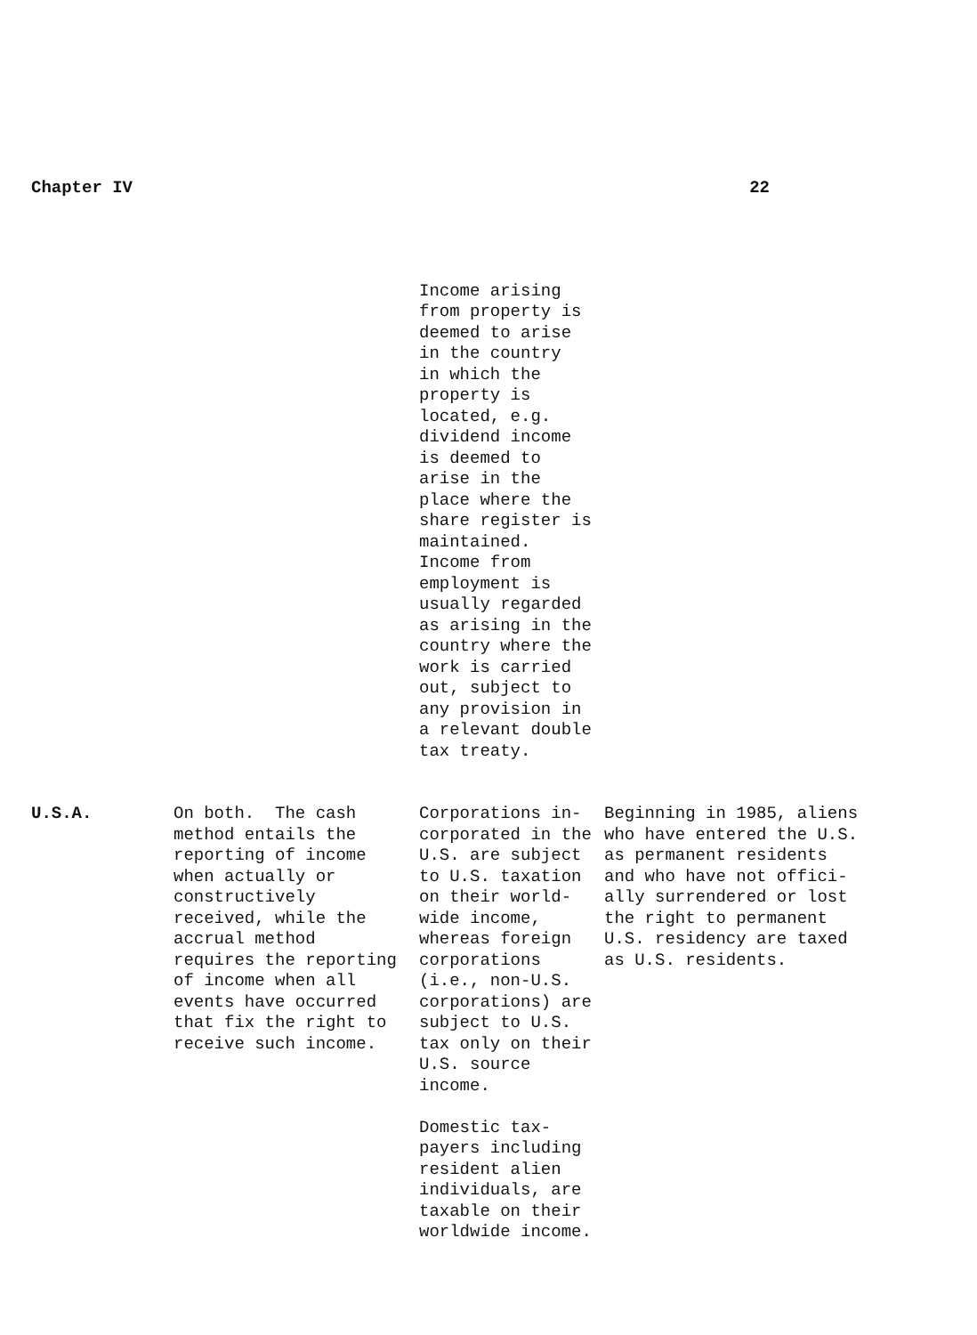Chapter IV 22
| | | Income arising from property is deemed to arise in the country in which the property is located, e.g. dividend income is deemed to arise in the place where the share register is maintained. Income from employment is usually regarded as arising in the country where the work is carried out, subject to any provision in a relevant double tax treaty. | |
| U.S.A. | On both. The cash method entails the reporting of income when actually or constructively received, while the accrual method requires the reporting of income when all events have occurred that fix the right to receive such income. | Corporations in- corporated in the U.S. are subject to U.S. taxation on their world- wide income, whereas foreign corporations (i.e., non-U.S. corporations) are subject to U.S. tax only on their U.S. source income. Domestic tax- payers including resident alien individuals, are taxable on their worldwide income. | Beginning in 1985, aliens who have entered the U.S. as permanent residents and who have not offici- ally surrendered or lost the right to permanent U.S. residency are taxed as U.S. residents. |